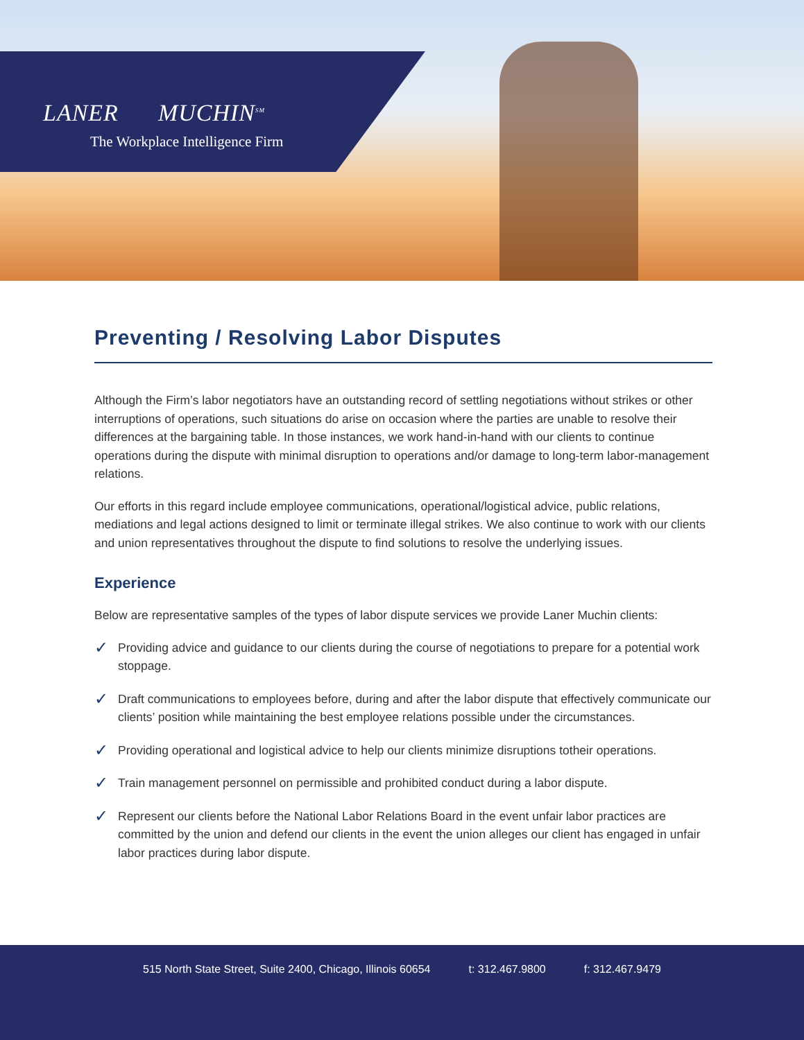LANER MUCHIN<sup>SM</sup>
The Workplace Intelligence Firm
Preventing / Resolving Labor Disputes
Although the Firm’s labor negotiators have an outstanding record of settling negotiations without strikes or other interruptions of operations, such situations do arise on occasion where the parties are unable to resolve their differences at the bargaining table. In those instances, we work hand-in-hand with our clients to continue operations during the dispute with minimal disruption to operations and/or damage to long-term labor-management relations.
Our efforts in this regard include employee communications, operational/logistical advice, public relations, mediations and legal actions designed to limit or terminate illegal strikes. We also continue to work with our clients and union representatives throughout the dispute to find solutions to resolve the underlying issues.
Experience
Below are representative samples of the types of labor dispute services we provide Laner Muchin clients:
✓ Providing advice and guidance to our clients during the course of negotiations to prepare for a potential work stoppage.
✓ Draft communications to employees before, during and after the labor dispute that effectively communicate our clients’ position while maintaining the best employee relations possible under the circumstances.
✓ Providing operational and logistical advice to help our clients minimize disruptions totheir operations.
✓ Train management personnel on permissible and prohibited conduct during a labor dispute.
✓ Represent our clients before the National Labor Relations Board in the event unfair labor practices are committed by the union and defend our clients in the event the union alleges our client has engaged in unfair labor practices during labor dispute.
515 North State Street, Suite 2400, Chicago, Illinois 60654
t: 312.467.9800 f: 312.467.9479